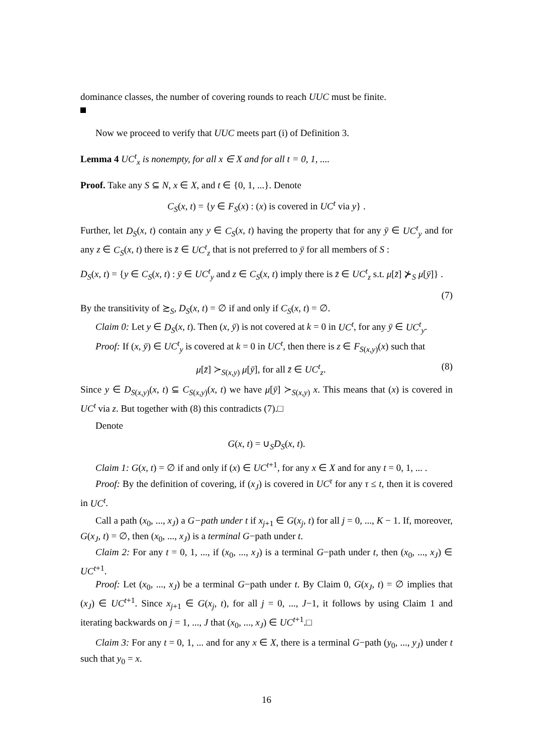dominance classes, the number of covering rounds to reach UUC must be finite.
Now we proceed to verify that UUC meets part (i) of Definition 3.
Lemma 4 UC<sup>t</sup><sub>x</sub> is nonempty, for all x ∈ X and for all t = 0, 1, ....
Proof. Take any S ⊆ N, x ∈ X, and t ∈ {0, 1, ...}. Denote
C<sub>S</sub>(x, t) = {y ∈ F<sub>S</sub>(x) : (x) is covered in UC<sup>t</sup> via y} .
Further, let D<sub>S</sub>(x, t) contain any y ∈ C<sub>S</sub>(x, t) having the property that for any ȳ ∈ UC<sup>t</sup><sub>y</sub> and for any z ∈ C<sub>S</sub>(x, t) there is z̄ ∈ UC<sup>t</sup><sub>z</sub> that is not preferred to ȳ for all members of S :
D<sub>S</sub>(x, t) = {y ∈ C<sub>S</sub>(x, t) : ȳ ∈ UC<sup>t</sup><sub>y</sub> and z ∈ C<sub>S</sub>(x, t) imply there is z̄ ∈ UC<sup>t</sup><sub>z</sub> s.t. μ[z̄] ⊁<sub>S</sub> μ[ȳ]} .
(7)
By the transitivity of ≿<sub>S</sub>, D<sub>S</sub>(x, t) = ∅ if and only if C<sub>S</sub>(x, t) = ∅.
Claim 0: Let y ∈ D<sub>S</sub>(x, t). Then (x, ȳ) is not covered at k = 0 in UC<sup>t</sup>, for any ȳ ∈ UC<sup>t</sup><sub>y</sub>.
Proof: If (x, ȳ) ∈ UC<sup>t</sup><sub>y</sub> is covered at k = 0 in UC<sup>t</sup>, then there is z ∈ F<sub>S(x,y)</sub>(x) such that
μ[z̄] ≻<sub>S(x,y)</sub> μ[ȳ], for all z̄ ∈ UC<sup>t</sup><sub>z</sub>. (8)
Since y ∈ D<sub>S(x,y)</sub>(x, t) ⊆ C<sub>S(x,y)</sub>(x, t) we have μ[ȳ] ≻<sub>S(x,y)</sub> x. This means that (x) is covered in UC<sup>t</sup> via z. But together with (8) this contradicts (7).□
Denote
G(x, t) = ∪<sub>S</sub>D<sub>S</sub>(x, t).
Claim 1: G(x, t) = ∅ if and only if (x) ∈ UC<sup>t+1</sup>, for any x ∈ X and for any t = 0, 1, ... .
Proof: By the definition of covering, if (x<sub>J</sub>) is covered in UC<sup>τ</sup> for any τ ≤ t, then it is covered in UC<sup>t</sup>.
Call a path (x<sub>0</sub>, ..., x<sub>J</sub>) a G−path under t if x<sub>j+1</sub> ∈ G(x<sub>j</sub>, t) for all j = 0, ..., K − 1. If, moreover, G(x<sub>J</sub>, t) = ∅, then (x<sub>0</sub>, ..., x<sub>J</sub>) is a terminal G−path under t.
Claim 2: For any t = 0, 1, ..., if (x<sub>0</sub>, ..., x<sub>J</sub>) is a terminal G−path under t, then (x<sub>0</sub>, ..., x<sub>J</sub>) ∈ UC<sup>t+1</sup>.
Proof: Let (x<sub>0</sub>, ..., x<sub>J</sub>) be a terminal G−path under t. By Claim 0, G(x<sub>J</sub>, t) = ∅ implies that (x<sub>J</sub>) ∈ UC<sup>t+1</sup>. Since x<sub>j+1</sub> ∈ G(x<sub>j</sub>, t), for all j = 0, ..., J−1, it follows by using Claim 1 and iterating backwards on j = 1, ..., J that (x<sub>0</sub>, ..., x<sub>J</sub>) ∈ UC<sup>t+1</sup>.□
Claim 3: For any t = 0, 1, ... and for any x ∈ X, there is a terminal G−path (y<sub>0</sub>, ..., y<sub>J</sub>) under t such that y<sub>0</sub> = x.
16